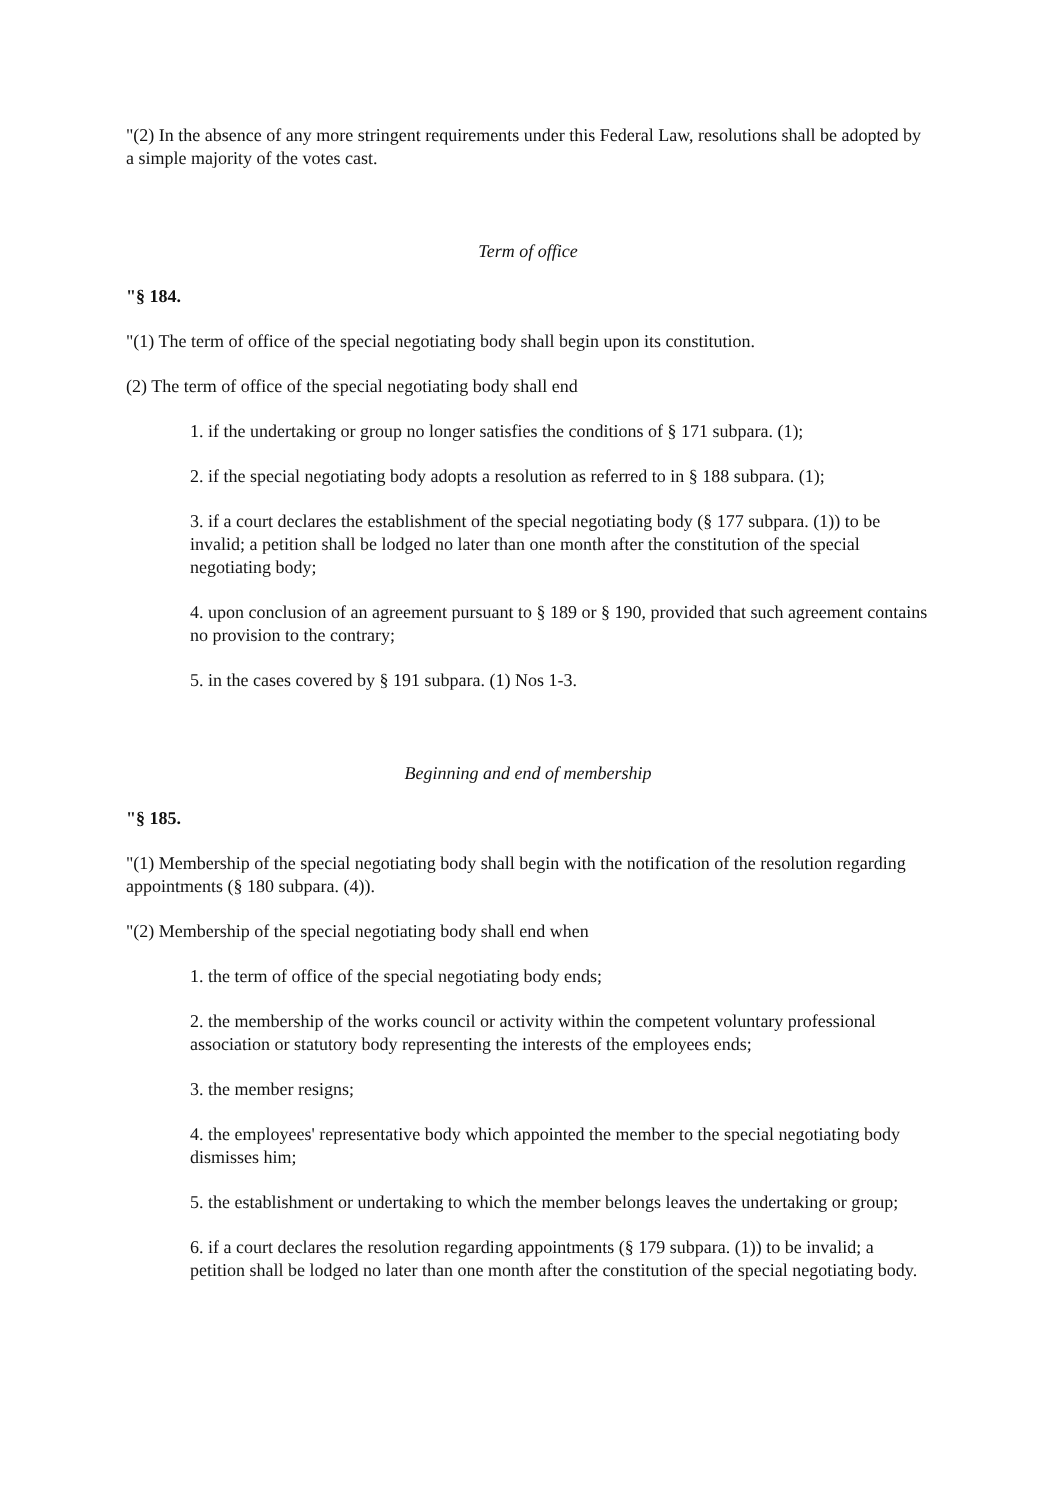"(2) In the absence of any more stringent requirements under this Federal Law, resolutions shall be adopted by a simple majority of the votes cast.
Term of office
"§ 184.
"(1) The term of office of the special negotiating body shall begin upon its constitution.
(2) The term of office of the special negotiating body shall end
1. if the undertaking or group no longer satisfies the conditions of § 171 subpara. (1);
2. if the special negotiating body adopts a resolution as referred to in § 188 subpara. (1);
3. if a court declares the establishment of the special negotiating body (§ 177 subpara. (1)) to be invalid; a petition shall be lodged no later than one month after the constitution of the special negotiating body;
4. upon conclusion of an agreement pursuant to § 189 or § 190, provided that such agreement contains no provision to the contrary;
5. in the cases covered by § 191 subpara. (1) Nos 1-3.
Beginning and end of membership
"§ 185.
"(1) Membership of the special negotiating body shall begin with the notification of the resolution regarding appointments (§ 180 subpara. (4)).
"(2) Membership of the special negotiating body shall end when
1. the term of office of the special negotiating body ends;
2. the membership of the works council or activity within the competent voluntary professional association or statutory body representing the interests of the employees ends;
3. the member resigns;
4. the employees' representative body which appointed the member to the special negotiating body dismisses him;
5. the establishment or undertaking to which the member belongs leaves the undertaking or group;
6. if a court declares the resolution regarding appointments (§ 179 subpara. (1)) to be invalid; a petition shall be lodged no later than one month after the constitution of the special negotiating body.